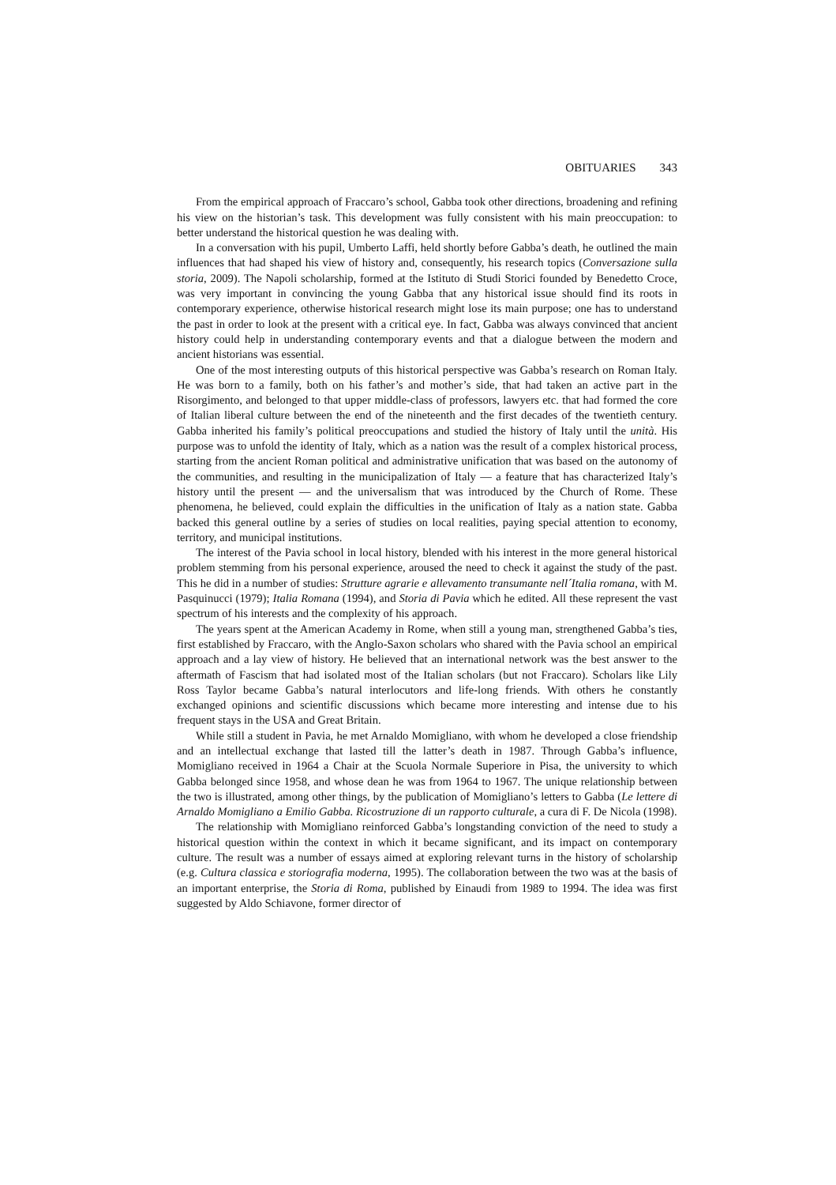OBITUARIES 343
From the empirical approach of Fraccaro’s school, Gabba took other directions, broadening and refining his view on the historian’s task. This development was fully consistent with his main preoccupation: to better understand the historical question he was dealing with.
In a conversation with his pupil, Umberto Laffi, held shortly before Gabba’s death, he outlined the main influences that had shaped his view of history and, consequently, his research topics (Conversazione sulla storia, 2009). The Napoli scholarship, formed at the Istituto di Studi Storici founded by Benedetto Croce, was very important in convincing the young Gabba that any historical issue should find its roots in contemporary experience, otherwise historical research might lose its main purpose; one has to understand the past in order to look at the present with a critical eye. In fact, Gabba was always convinced that ancient history could help in understanding contemporary events and that a dialogue between the modern and ancient historians was essential.
One of the most interesting outputs of this historical perspective was Gabba’s research on Roman Italy. He was born to a family, both on his father’s and mother’s side, that had taken an active part in the Risorgimento, and belonged to that upper middle-class of professors, lawyers etc. that had formed the core of Italian liberal culture between the end of the nineteenth and the first decades of the twentieth century. Gabba inherited his family’s political preoccupations and studied the history of Italy until the unità. His purpose was to unfold the identity of Italy, which as a nation was the result of a complex historical process, starting from the ancient Roman political and administrative unification that was based on the autonomy of the communities, and resulting in the municipalization of Italy — a feature that has characterized Italy’s history until the present — and the universalism that was introduced by the Church of Rome. These phenomena, he believed, could explain the difficulties in the unification of Italy as a nation state. Gabba backed this general outline by a series of studies on local realities, paying special attention to economy, territory, and municipal institutions.
The interest of the Pavia school in local history, blended with his interest in the more general historical problem stemming from his personal experience, aroused the need to check it against the study of the past. This he did in a number of studies: Strutture agrarie e allevamento transumante nell´Italia romana, with M. Pasquinucci (1979); Italia Romana (1994), and Storia di Pavia which he edited. All these represent the vast spectrum of his interests and the complexity of his approach.
The years spent at the American Academy in Rome, when still a young man, strengthened Gabba’s ties, first established by Fraccaro, with the Anglo-Saxon scholars who shared with the Pavia school an empirical approach and a lay view of history. He believed that an international network was the best answer to the aftermath of Fascism that had isolated most of the Italian scholars (but not Fraccaro). Scholars like Lily Ross Taylor became Gabba’s natural interlocutors and life-long friends. With others he constantly exchanged opinions and scientific discussions which became more interesting and intense due to his frequent stays in the USA and Great Britain.
While still a student in Pavia, he met Arnaldo Momigliano, with whom he developed a close friendship and an intellectual exchange that lasted till the latter’s death in 1987. Through Gabba’s influence, Momigliano received in 1964 a Chair at the Scuola Normale Superiore in Pisa, the university to which Gabba belonged since 1958, and whose dean he was from 1964 to 1967. The unique relationship between the two is illustrated, among other things, by the publication of Momigliano’s letters to Gabba (Le lettere di Arnaldo Momigliano a Emilio Gabba. Ricostruzione di un rapporto culturale, a cura di F. De Nicola (1998).
The relationship with Momigliano reinforced Gabba’s longstanding conviction of the need to study a historical question within the context in which it became significant, and its impact on contemporary culture. The result was a number of essays aimed at exploring relevant turns in the history of scholarship (e.g. Cultura classica e storiografia moderna, 1995). The collaboration between the two was at the basis of an important enterprise, the Storia di Roma, published by Einaudi from 1989 to 1994. The idea was first suggested by Aldo Schiavone, former director of